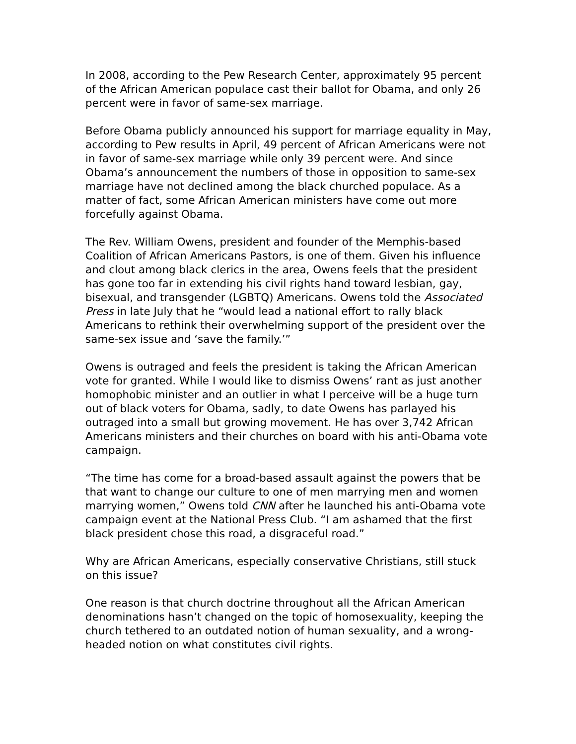In 2008, according to the Pew Research Center, approximately 95 percent of the African American populace cast their ballot for Obama, and only 26 percent were in favor of same-sex marriage.
Before Obama publicly announced his support for marriage equality in May, according to Pew results in April, 49 percent of African Americans were not in favor of same-sex marriage while only 39 percent were. And since Obama’s announcement the numbers of those in opposition to same-sex marriage have not declined among the black churched populace. As a matter of fact, some African American ministers have come out more forcefully against Obama.
The Rev. William Owens, president and founder of the Memphis-based Coalition of African Americans Pastors, is one of them. Given his influence and clout among black clerics in the area, Owens feels that the president has gone too far in extending his civil rights hand toward lesbian, gay, bisexual, and transgender (LGBTQ) Americans. Owens told the Associated Press in late July that he “would lead a national effort to rally black Americans to rethink their overwhelming support of the president over the same-sex issue and ‘save the family.’”
Owens is outraged and feels the president is taking the African American vote for granted. While I would like to dismiss Owens’ rant as just another homophobic minister and an outlier in what I perceive will be a huge turn out of black voters for Obama, sadly, to date Owens has parlayed his outraged into a small but growing movement. He has over 3,742 African Americans ministers and their churches on board with his anti-Obama vote campaign.
“The time has come for a broad-based assault against the powers that be that want to change our culture to one of men marrying men and women marrying women,” Owens told CNN after he launched his anti-Obama vote campaign event at the National Press Club. “I am ashamed that the first black president chose this road, a disgraceful road.”
Why are African Americans, especially conservative Christians, still stuck on this issue?
One reason is that church doctrine throughout all the African American denominations hasn’t changed on the topic of homosexuality, keeping the church tethered to an outdated notion of human sexuality, and a wrong-headed notion on what constitutes civil rights.